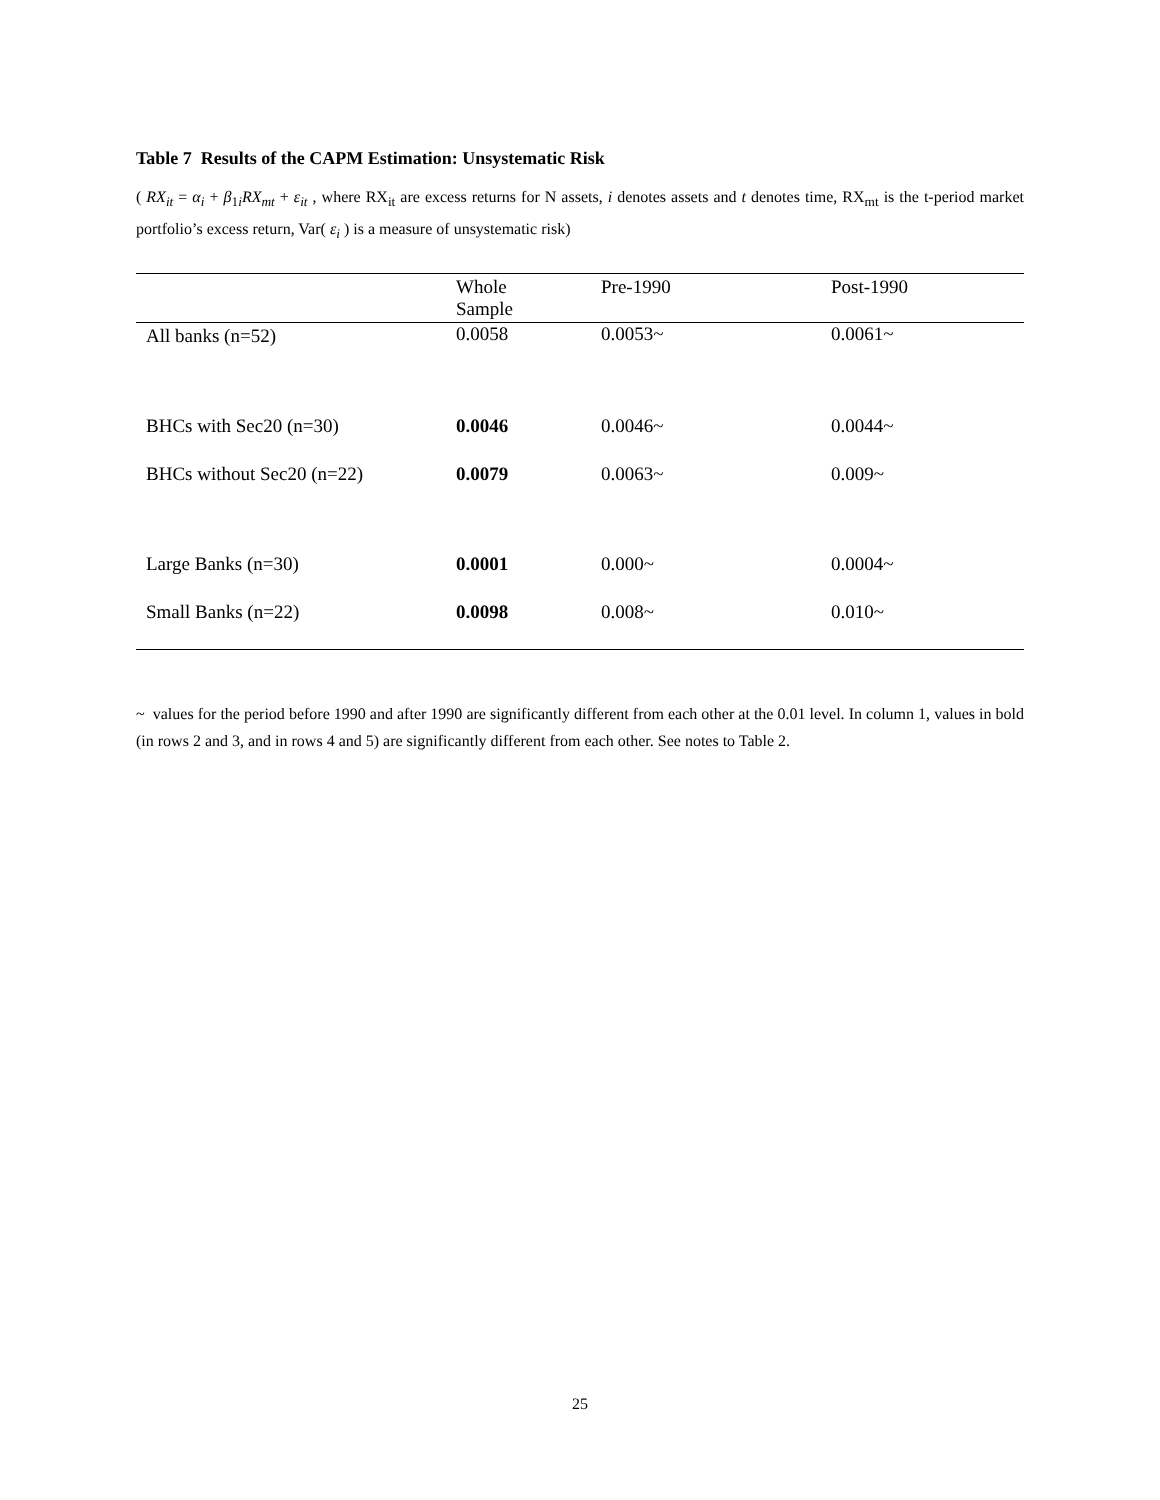Table 7 Results of the CAPM Estimation: Unsystematic Risk
( RX<sub>it</sub> = α<sub>i</sub> + β<sub>1i</sub>RX<sub>mt</sub> + ε<sub>it</sub> , where RX<sub>it</sub> are excess returns for N assets, i denotes assets and t denotes time, RX<sub>mt</sub> is the t-period market portfolio’s excess return, Var( ε<sub>i</sub> ) is a measure of unsystematic risk)
| | Whole Sample | Pre-1990 | Post-1990 |
| --- | --- | --- | --- |
| All banks (n=52) | 0.0058 | 0.0053~ | 0.0061~ |
| BHCs with Sec20 (n=30) | 0.0046 | 0.0046~ | 0.0044~ |
| BHCs without Sec20 (n=22) | 0.0079 | 0.0063~ | 0.009~ |
| Large Banks (n=30) | 0.0001 | 0.000~ | 0.0004~ |
| Small Banks (n=22) | 0.0098 | 0.008~ | 0.010~ |
~ values for the period before 1990 and after 1990 are significantly different from each other at the 0.01 level. In column 1, values in bold (in rows 2 and 3, and in rows 4 and 5) are significantly different from each other. See notes to Table 2.
25